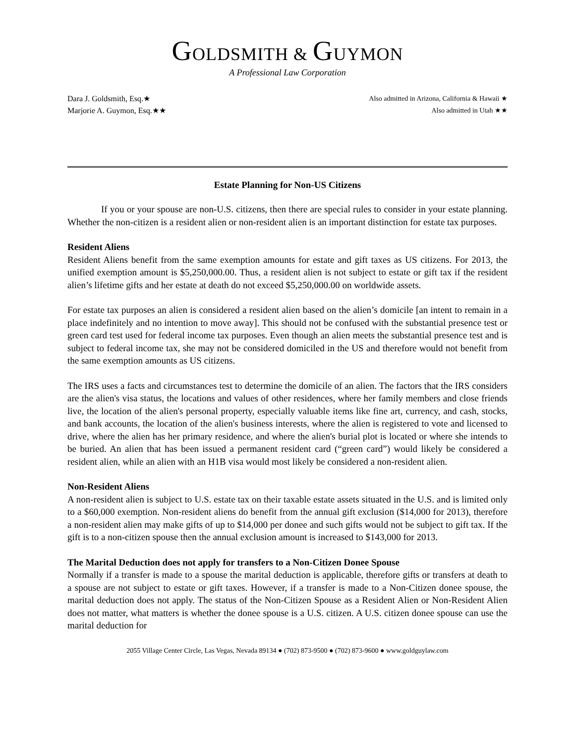GOLDSMITH & GUYMON
A Professional Law Corporation
Dara J. Goldsmith, Esq.★
Marjorie A. Guymon, Esq.★★
Also admitted in Arizona, California & Hawaii ★
Also admitted in Utah ★★
Estate Planning for Non-US Citizens
If you or your spouse are non-U.S. citizens, then there are special rules to consider in your estate planning. Whether the non-citizen is a resident alien or non-resident alien is an important distinction for estate tax purposes.
Resident Aliens
Resident Aliens benefit from the same exemption amounts for estate and gift taxes as US citizens. For 2013, the unified exemption amount is $5,250,000.00. Thus, a resident alien is not subject to estate or gift tax if the resident alien’s lifetime gifts and her estate at death do not exceed $5,250,000.00 on worldwide assets.
For estate tax purposes an alien is considered a resident alien based on the alien’s domicile [an intent to remain in a place indefinitely and no intention to move away]. This should not be confused with the substantial presence test or green card test used for federal income tax purposes. Even though an alien meets the substantial presence test and is subject to federal income tax, she may not be considered domiciled in the US and therefore would not benefit from the same exemption amounts as US citizens.
The IRS uses a facts and circumstances test to determine the domicile of an alien. The factors that the IRS considers are the alien's visa status, the locations and values of other residences, where her family members and close friends live, the location of the alien's personal property, especially valuable items like fine art, currency, and cash, stocks, and bank accounts, the location of the alien's business interests, where the alien is registered to vote and licensed to drive, where the alien has her primary residence, and where the alien's burial plot is located or where she intends to be buried. An alien that has been issued a permanent resident card (“green card”) would likely be considered a resident alien, while an alien with an H1B visa would most likely be considered a non-resident alien.
Non-Resident Aliens
A non-resident alien is subject to U.S. estate tax on their taxable estate assets situated in the U.S. and is limited only to a $60,000 exemption. Non-resident aliens do benefit from the annual gift exclusion ($14,000 for 2013), therefore a non-resident alien may make gifts of up to $14,000 per donee and such gifts would not be subject to gift tax. If the gift is to a non-citizen spouse then the annual exclusion amount is increased to $143,000 for 2013.
The Marital Deduction does not apply for transfers to a Non-Citizen Donee Spouse
Normally if a transfer is made to a spouse the marital deduction is applicable, therefore gifts or transfers at death to a spouse are not subject to estate or gift taxes. However, if a transfer is made to a Non-Citizen donee spouse, the marital deduction does not apply. The status of the Non-Citizen Spouse as a Resident Alien or Non-Resident Alien does not matter, what matters is whether the donee spouse is a U.S. citizen. A U.S. citizen donee spouse can use the marital deduction for
2055 Village Center Circle, Las Vegas, Nevada 89134 ● (702) 873-9500 ● (702) 873-9600 ● www.goldguylaw.com